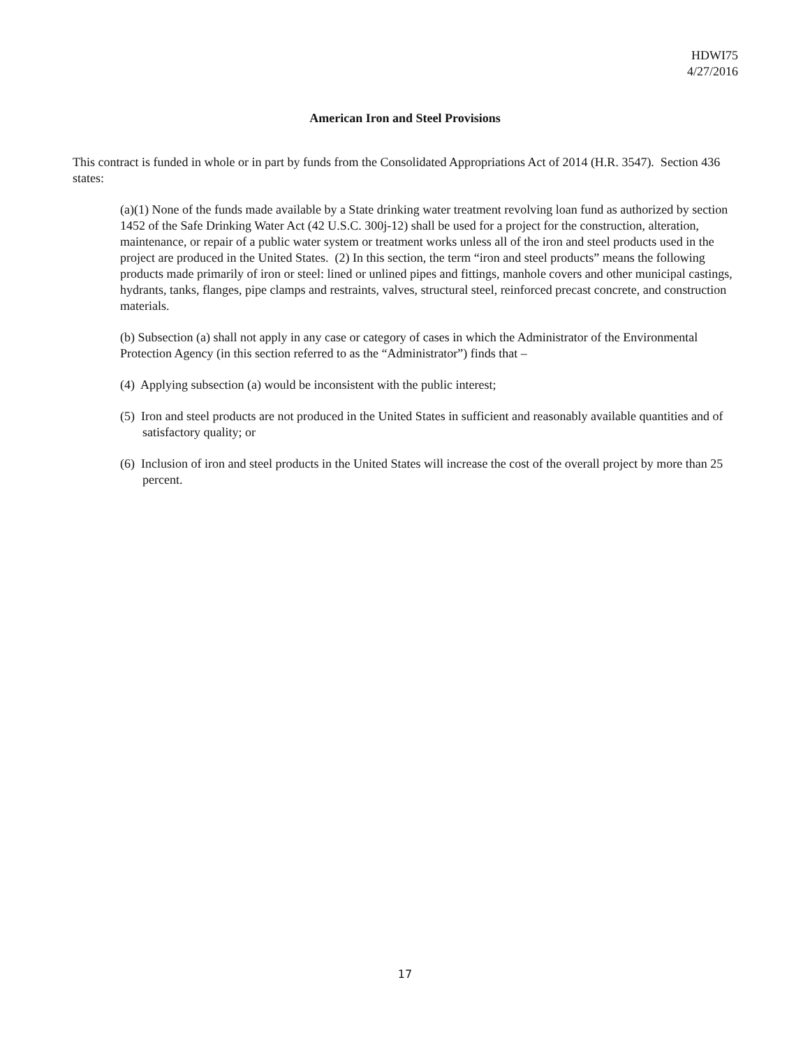HDWI75
4/27/2016
American Iron and Steel Provisions
This contract is funded in whole or in part by funds from the Consolidated Appropriations Act of 2014 (H.R. 3547). Section 436 states:
(a)(1) None of the funds made available by a State drinking water treatment revolving loan fund as authorized by section 1452 of the Safe Drinking Water Act (42 U.S.C. 300j-12) shall be used for a project for the construction, alteration, maintenance, or repair of a public water system or treatment works unless all of the iron and steel products used in the project are produced in the United States. (2) In this section, the term “iron and steel products” means the following products made primarily of iron or steel: lined or unlined pipes and fittings, manhole covers and other municipal castings, hydrants, tanks, flanges, pipe clamps and restraints, valves, structural steel, reinforced precast concrete, and construction materials.
(b) Subsection (a) shall not apply in any case or category of cases in which the Administrator of the Environmental Protection Agency (in this section referred to as the “Administrator”) finds that –
(4) Applying subsection (a) would be inconsistent with the public interest;
(5) Iron and steel products are not produced in the United States in sufficient and reasonably available quantities and of satisfactory quality; or
(6) Inclusion of iron and steel products in the United States will increase the cost of the overall project by more than 25 percent.
17